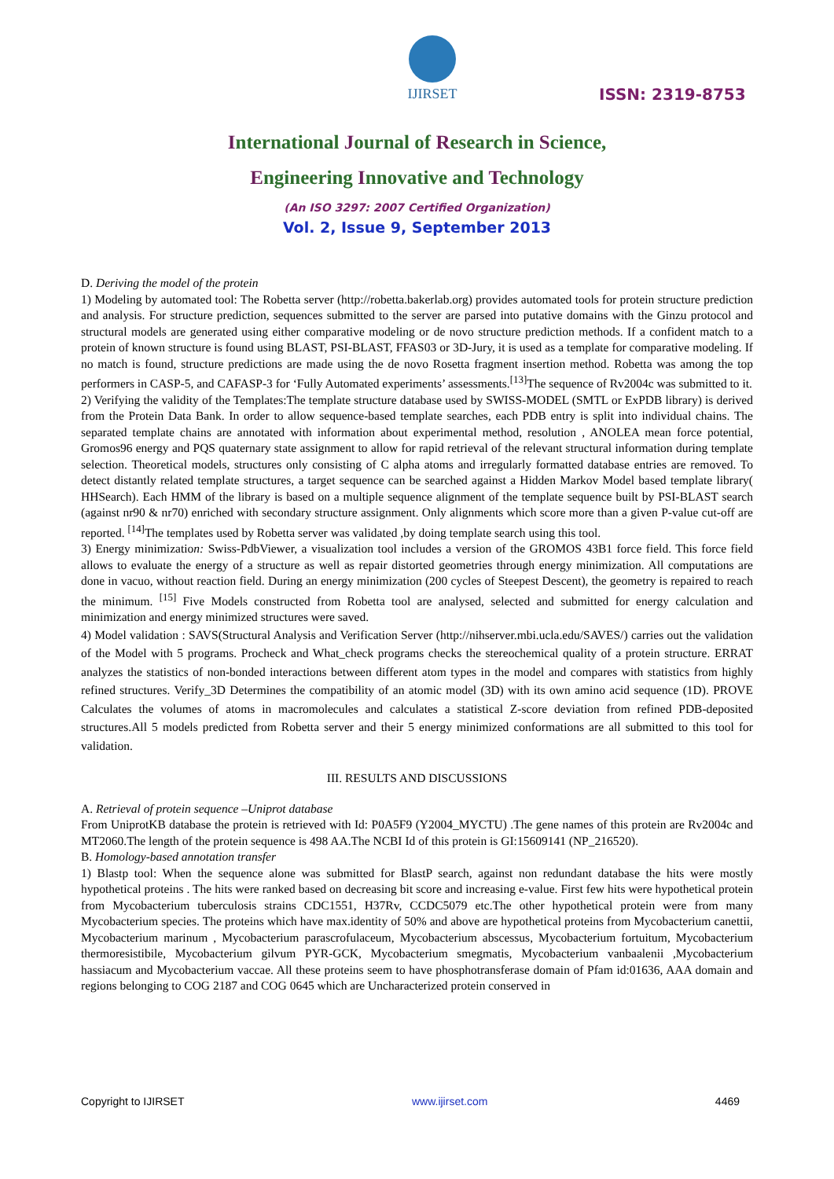IJIRSET
ISSN: 2319-8753
International Journal of Research in Science,
Engineering Innovative and Technology
(An ISO 3297: 2007 Certified Organization)
Vol. 2, Issue 9, September 2013
D. Deriving the model of the protein
1) Modeling by automated tool: The Robetta server (http://robetta.bakerlab.org) provides automated tools for protein structure prediction and analysis. For structure prediction, sequences submitted to the server are parsed into putative domains with the Ginzu protocol and structural models are generated using either comparative modeling or de novo structure prediction methods. If a confident match to a protein of known structure is found using BLAST, PSI-BLAST, FFAS03 or 3D-Jury, it is used as a template for comparative modeling. If no match is found, structure predictions are made using the de novo Rosetta fragment insertion method. Robetta was among the top performers in CASP-5, and CAFASP-3 for ‘Fully Automated experiments’ assessments.<sup>[13]</sup>The sequence of Rv2004c was submitted to it.
2) Verifying the validity of the Templates:The template structure database used by SWISS-MODEL (SMTL or ExPDB library) is derived from the Protein Data Bank. In order to allow sequence-based template searches, each PDB entry is split into individual chains. The separated template chains are annotated with information about experimental method, resolution , ANOLEA mean force potential, Gromos96 energy and PQS quaternary state assignment to allow for rapid retrieval of the relevant structural information during template selection. Theoretical models, structures only consisting of C alpha atoms and irregularly formatted database entries are removed. To detect distantly related template structures, a target sequence can be searched against a Hidden Markov Model based template library( HHSearch). Each HMM of the library is based on a multiple sequence alignment of the template sequence built by PSI-BLAST search (against nr90 & nr70) enriched with secondary structure assignment. Only alignments which score more than a given P-value cut-off are reported. <sup>[14]</sup>The templates used by Robetta server was validated ,by doing template search using this tool.
3) Energy minimization: Swiss-PdbViewer, a visualization tool includes a version of the GROMOS 43B1 force field. This force field allows to evaluate the energy of a structure as well as repair distorted geometries through energy minimization. All computations are done in vacuo, without reaction field. During an energy minimization (200 cycles of Steepest Descent), the geometry is repaired to reach the minimum. <sup>[15]</sup> Five Models constructed from Robetta tool are analysed, selected and submitted for energy calculation and minimization and energy minimized structures were saved.
4) Model validation : SAVS(Structural Analysis and Verification Server (http://nihserver.mbi.ucla.edu/SAVES/) carries out the validation of the Model with 5 programs. Procheck and What_check programs checks the stereochemical quality of a protein structure. ERRAT analyzes the statistics of non-bonded interactions between different atom types in the model and compares with statistics from highly refined structures. Verify_3D Determines the compatibility of an atomic model (3D) with its own amino acid sequence (1D). PROVE Calculates the volumes of atoms in macromolecules and calculates a statistical Z-score deviation from refined PDB-deposited structures.All 5 models predicted from Robetta server and their 5 energy minimized conformations are all submitted to this tool for validation.
III. RESULTS AND DISCUSSIONS
A. Retrieval of protein sequence –Uniprot database
From UniprotKB database the protein is retrieved with Id: P0A5F9 (Y2004_MYCTU) .The gene names of this protein are Rv2004c and MT2060.The length of the protein sequence is 498 AA.The NCBI Id of this protein is GI:15609141 (NP_216520).
B. Homology-based annotation transfer
1) Blastp tool: When the sequence alone was submitted for BlastP search, against non redundant database the hits were mostly hypothetical proteins . The hits were ranked based on decreasing bit score and increasing e-value. First few hits were hypothetical protein from Mycobacterium tuberculosis strains CDC1551, H37Rv, CCDC5079 etc.The other hypothetical protein were from many Mycobacterium species. The proteins which have max.identity of 50% and above are hypothetical proteins from Mycobacterium canettii, Mycobacterium marinum , Mycobacterium parascrofulaceum, Mycobacterium abscessus, Mycobacterium fortuitum, Mycobacterium thermoresistibile, Mycobacterium gilvum PYR-GCK, Mycobacterium smegmatis, Mycobacterium vanbaalenii ,Mycobacterium hassiacum and Mycobacterium vaccae. All these proteins seem to have phosphotransferase domain of Pfam id:01636, AAA domain and regions belonging to COG 2187 and COG 0645 which are Uncharacterized protein conserved in
Copyright to IJIRSET www.ijirset.com 4469